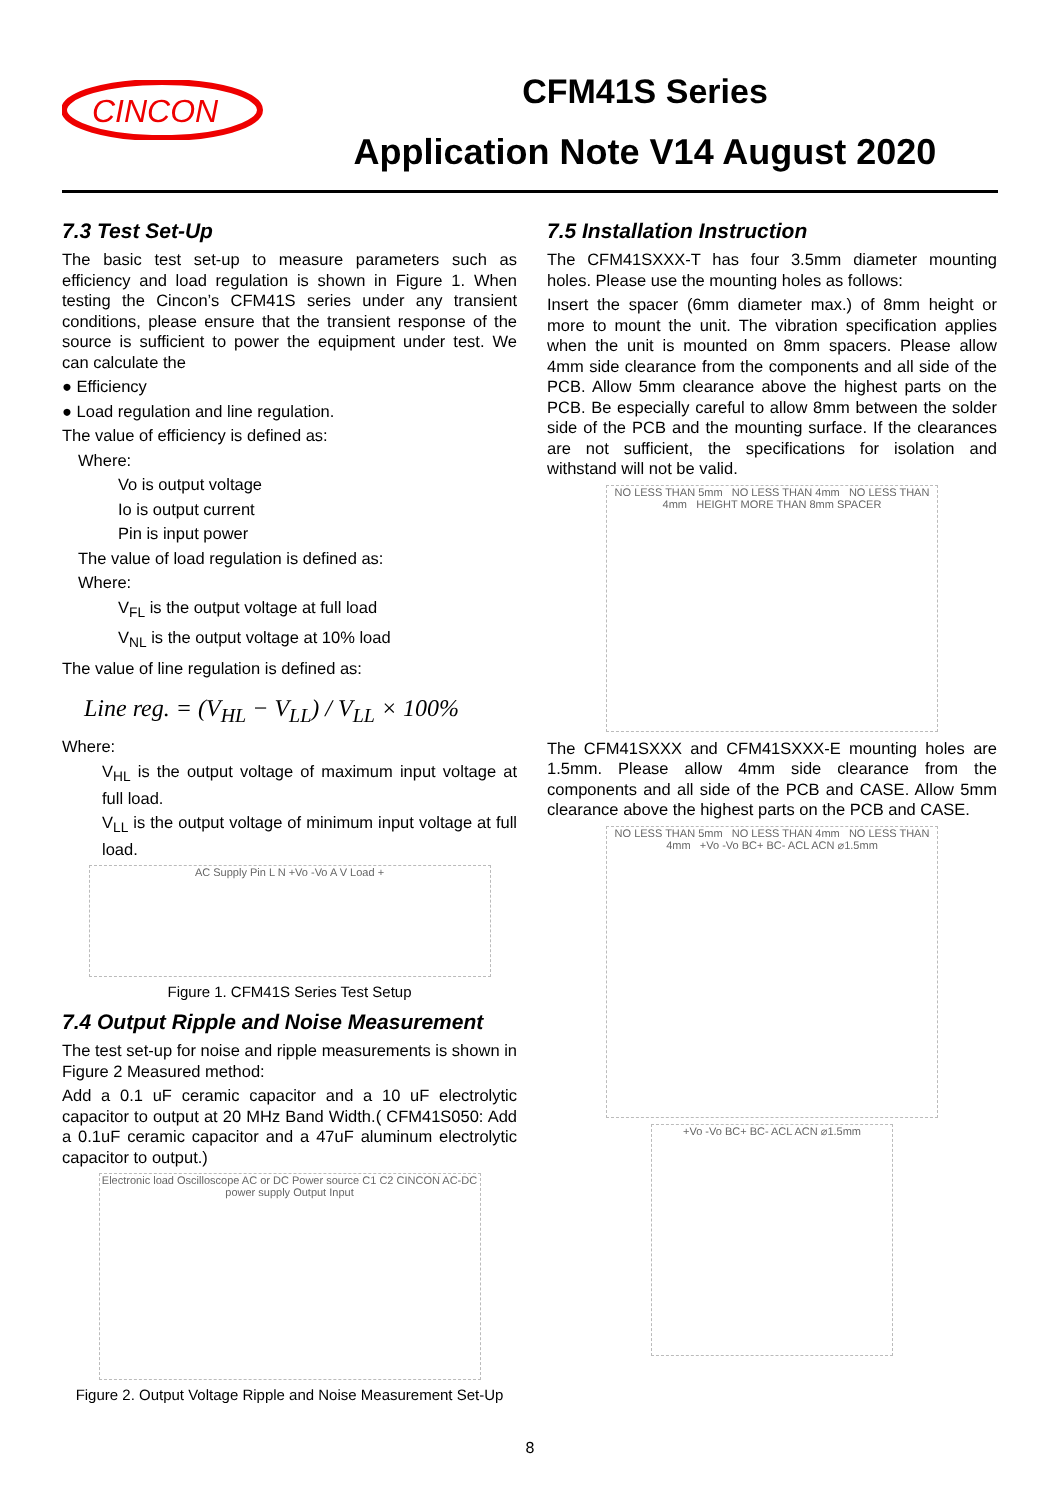CINCON
CFM41S Series
Application Note V14 August 2020
7.3 Test Set-Up
The basic test set-up to measure parameters such as efficiency and load regulation is shown in Figure 1. When testing the Cincon’s CFM41S series under any transient conditions, please ensure that the transient response of the source is sufficient to power the equipment under test. We can calculate the
● Efficiency
● Load regulation and line regulation.
The value of efficiency is defined as:
Where:
Vo is output voltage
Io is output current
Pin is input power
The value of load regulation is defined as:
Where:
V<sub>FL</sub> is the output voltage at full load
V<sub>NL</sub> is the output voltage at 10% load
The value of line regulation is defined as:
Line reg. = (V<sub>HL</sub> − V<sub>LL</sub>) / V<sub>LL</sub> × 100%
Where:
V<sub>HL</sub> is the output voltage of maximum input voltage at full load.
V<sub>LL</sub> is the output voltage of minimum input voltage at full load.
AC Supply Pin L N +Vo -Vo A V Load +
Figure 1. CFM41S Series Test Setup
7.4 Output Ripple and Noise Measurement
The test set-up for noise and ripple measurements is shown in Figure 2 Measured method:
Add a 0.1 uF ceramic capacitor and a 10 uF electrolytic capacitor to output at 20 MHz Band Width.( CFM41S050: Add a 0.1uF ceramic capacitor and a 47uF aluminum electrolytic capacitor to output.)
Electronic load Oscilloscope AC or DC Power source C1 C2 CINCON AC-DC power supply Output Input
Figure 2. Output Voltage Ripple and Noise Measurement Set-Up
7.5 Installation Instruction
The CFM41SXXX-T has four 3.5mm diameter mounting holes. Please use the mounting holes as follows:
Insert the spacer (6mm diameter max.) of 8mm height or more to mount the unit. The vibration specification applies when the unit is mounted on 8mm spacers. Please allow 4mm side clearance from the components and all side of the PCB. Allow 5mm clearance above the highest parts on the PCB. Be especially careful to allow 8mm between the solder side of the PCB and the mounting surface. If the clearances are not sufficient, the specifications for isolation and withstand will not be valid.
NO LESS THAN 5mm NO LESS THAN 4mm NO LESS THAN 4mm HEIGHT MORE THAN 8mm SPACER
The CFM41SXXX and CFM41SXXX-E mounting holes are 1.5mm. Please allow 4mm side clearance from the components and all side of the PCB and CASE. Allow 5mm clearance above the highest parts on the PCB and CASE.
NO LESS THAN 5mm NO LESS THAN 4mm NO LESS THAN 4mm +Vo -Vo BC+ BC- ACL ACN ⌀1.5mm
+Vo -Vo BC+ BC- ACL ACN ⌀1.5mm
8